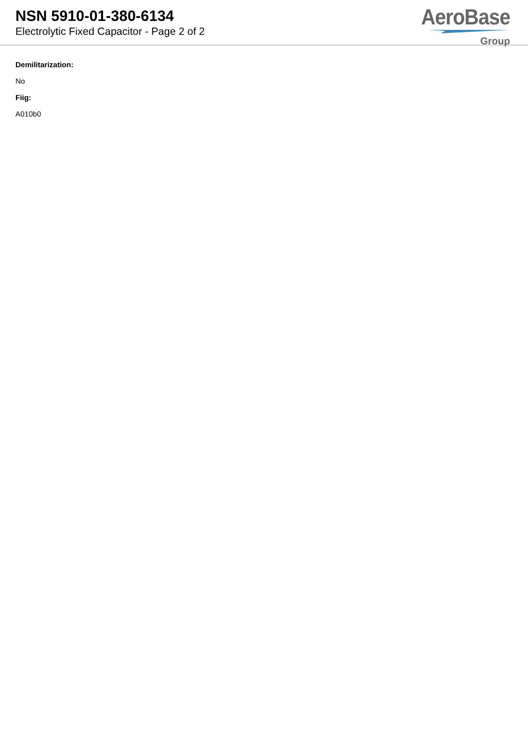NSN 5910-01-380-6134
Electrolytic Fixed Capacitor - Page 2 of 2
AeroBase
Group
Demilitarization:
No
Fiig:
A010b0